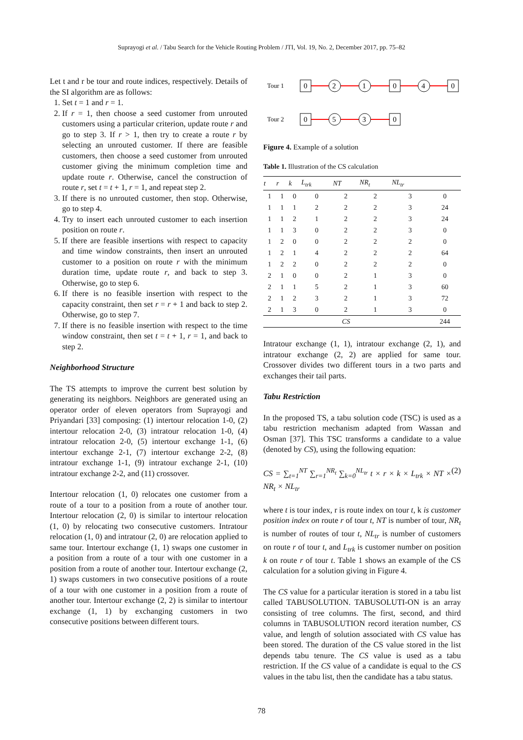Suprayogi et al. / Tabu Search for the Vehicle Routing Problem / JTI, Vol. 19, No. 2, December 2017, pp. 75–82
Let t and r be tour and route indices, respectively. Details of the SI algorithm are as follows:
1. Set t = 1 and r = 1.
2. If r = 1, then choose a seed customer from unrouted customers using a particular criterion, update route r and go to step 3. If r > 1, then try to create a route r by selecting an unrouted customer. If there are feasible customers, then choose a seed customer from unrouted customer giving the minimum completion time and update route r. Otherwise, cancel the construction of route r, set t = t + 1, r = 1, and repeat step 2.
3. If there is no unrouted customer, then stop. Otherwise, go to step 4.
4. Try to insert each unrouted customer to each insertion position on route r.
5. If there are feasible insertions with respect to capacity and time window constraints, then insert an unrouted customer to a position on route r with the minimum duration time, update route r, and back to step 3. Otherwise, go to step 6.
6. If there is no feasible insertion with respect to the capacity constraint, then set r = r + 1 and back to step 2. Otherwise, go to step 7.
7. If there is no feasible insertion with respect to the time window constraint, then set t = t + 1, r = 1, and back to step 2.
Neighborhood Structure
The TS attempts to improve the current best solution by generating its neighbors. Neighbors are generated using an operator order of eleven operators from Suprayogi and Priyandari [33] composing: (1) intertour relocation 1-0, (2) intertour relocation 2-0, (3) intratour relocation 1-0, (4) intratour relocation 2-0, (5) intertour exchange 1-1, (6) intertour exchange 2-1, (7) intertour exchange 2-2, (8) intratour exchange 1-1, (9) intratour exchange 2-1, (10) intratour exchange 2-2, and (11) crossover.
Intertour relocation (1, 0) relocates one customer from a route of a tour to a position from a route of another tour. Intertour relocation (2, 0) is similar to intertour relocation (1, 0) by relocating two consecutive customers. Intratour relocation (1, 0) and intratour (2, 0) are relocation applied to same tour. Intertour exchange (1, 1) swaps one customer in a position from a route of a tour with one customer in a position from a route of another tour. Intertour exchange (2, 1) swaps customers in two consecutive positions of a route of a tour with one customer in a position from a route of another tour. Intertour exchange (2, 2) is similar to intertour exchange (1, 1) by exchanging customers in two consecutive positions between different tours.
Tour 1
0
2
1
0
4
0
Tour 2
0
5
3
0
Figure 4. Example of a solution
Table 1. Illustration of the CS calculation
| t | r | k | L<sub>trk</sub> | NT | NR<sub>t</sub> | NL<sub>tr</sub> | |
| --- | --- | --- | --- | --- | --- | --- | --- |
| 1 | 1 | 0 | 0 | 2 | 2 | 3 | 0 |
| 1 | 1 | 1 | 2 | 2 | 2 | 3 | 24 |
| 1 | 1 | 2 | 1 | 2 | 2 | 3 | 24 |
| 1 | 1 | 3 | 0 | 2 | 2 | 3 | 0 |
| 1 | 2 | 0 | 0 | 2 | 2 | 2 | 0 |
| 1 | 2 | 1 | 4 | 2 | 2 | 2 | 64 |
| 1 | 2 | 2 | 0 | 2 | 2 | 2 | 0 |
| 2 | 1 | 0 | 0 | 2 | 1 | 3 | 0 |
| 2 | 1 | 1 | 5 | 2 | 1 | 3 | 60 |
| 2 | 1 | 2 | 3 | 2 | 1 | 3 | 72 |
| 2 | 1 | 3 | 0 | 2 | 1 | 3 | 0 |
| CS | | | | | | | 244 |
Intratour exchange (1, 1), intratour exchange (2, 1), and intratour exchange (2, 2) are applied for same tour. Crossover divides two different tours in a two parts and exchanges their tail parts.
Tabu Restriction
In the proposed TS, a tabu solution code (TSC) is used as a tabu restriction mechanism adapted from Wassan and Osman [37]. This TSC transforms a candidate to a value (denoted by CS), using the following equation:
CS = ∑<sub>t=1</sub><sup>NT</sup> ∑<sub>r=1</sub><sup>NR<sub>t</sub></sup> ∑<sub>k=0</sub><sup>NL<sub>tr</sub></sup> t × r × k × L<sub>trk</sub> × NT × NR<sub>t</sub> × NL<sub>tr</sub> (2)
where t is tour index, r is route index on tour t, k is customer position index on route r of tour t, NT is number of tour, NR<sub>t</sub> is number of routes of tour t, NL<sub>tr</sub> is number of customers on route r of tour t, and L<sub>trk</sub> is customer number on position k on route r of tour t. Table 1 shows an example of the CS calculation for a solution giving in Figure 4.
The CS value for a particular iteration is stored in a tabu list called TABUSOLUTION. TABUSOLUTI-ON is an array consisting of tree columns. The first, second, and third columns in TABUSOLUTION record iteration number, CS value, and length of solution associated with CS value has been stored. The duration of the CS value stored in the list depends tabu tenure. The CS value is used as a tabu restriction. If the CS value of a candidate is equal to the CS values in the tabu list, then the candidate has a tabu status.
78